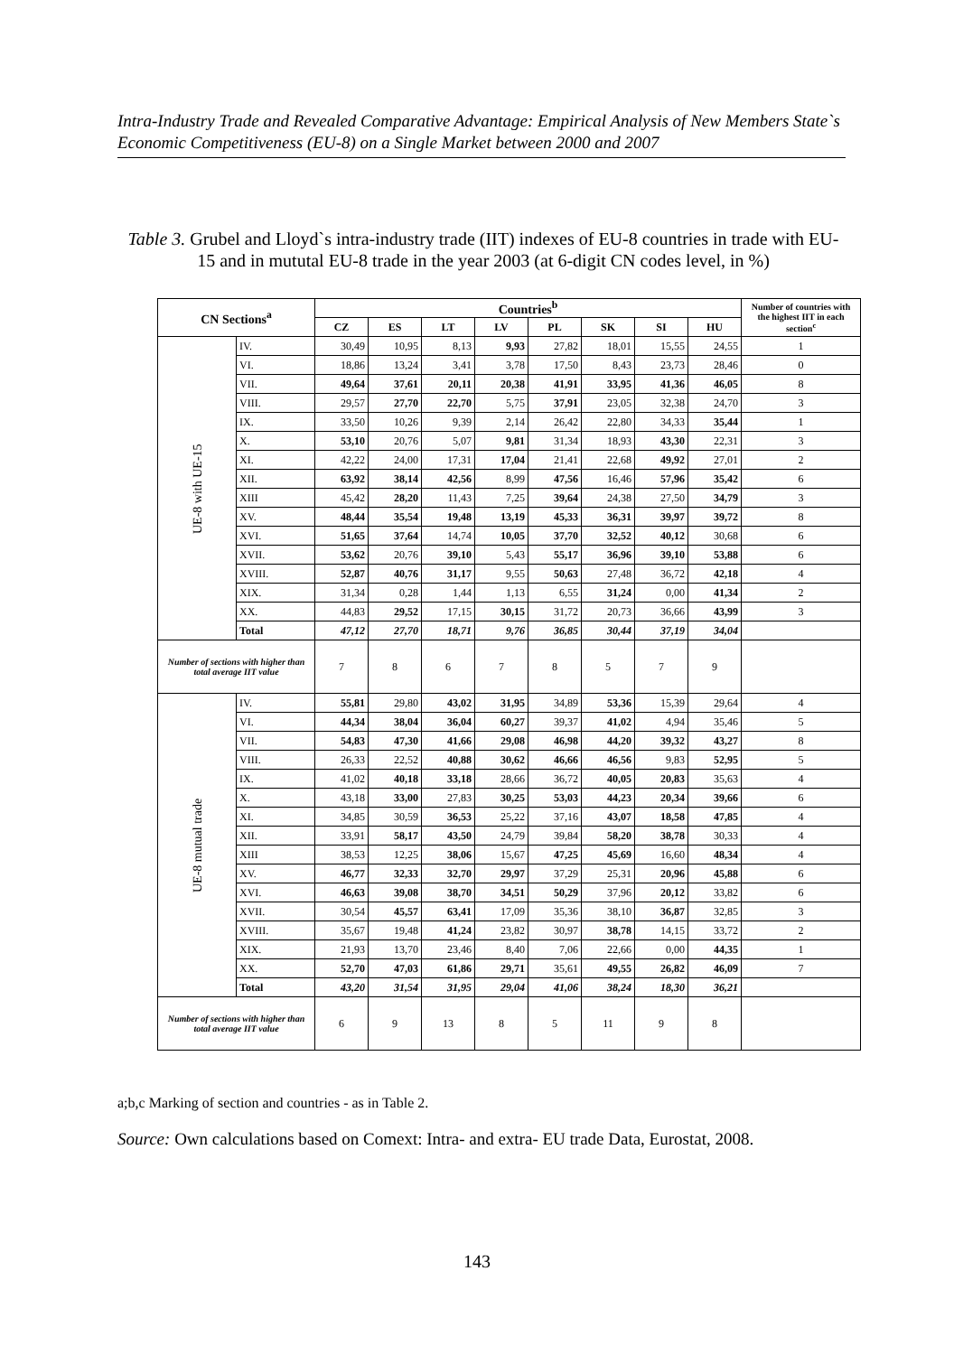Intra-Industry Trade and Revealed Comparative Advantage: Empirical Analysis of New Members State`s Economic Competitiveness (EU-8) on a Single Market between 2000 and 2007
Table 3. Grubel and Lloyd`s intra-industry trade (IIT) indexes of EU-8 countries in trade with EU-15 and in mututal EU-8 trade in the year 2003 (at 6-digit CN codes level, in %)
| CN Sections<sup>a</sup> | | Countries<sup>b</sup> | | | | | | | | Number of countries with the highest IIT in each section<sup>c</sup> |
| --- | --- | --- | --- | --- | --- | --- | --- | --- | --- | --- |
| | | CZ | ES | LT | LV | PL | SK | SI | HU | |
| UE-8 with UE-15 | IV. | 30,49 | 10,95 | 8,13 | 9,93 | 27,82 | 18,01 | 15,55 | 24,55 | 1 |
| | VI. | 18,86 | 13,24 | 3,41 | 3,78 | 17,50 | 8,43 | 23,73 | 28,46 | 0 |
| | VII. | 49,64 | 37,61 | 20,11 | 20,38 | 41,91 | 33,95 | 41,36 | 46,05 | 8 |
| | VIII. | 29,57 | 27,70 | 22,70 | 5,75 | 37,91 | 23,05 | 32,38 | 24,70 | 3 |
| | IX. | 33,50 | 10,26 | 9,39 | 2,14 | 26,42 | 22,80 | 34,33 | 35,44 | 1 |
| | X. | 53,10 | 20,76 | 5,07 | 9,81 | 31,34 | 18,93 | 43,30 | 22,31 | 3 |
| | XI. | 42,22 | 24,00 | 17,31 | 17,04 | 21,41 | 22,68 | 49,92 | 27,01 | 2 |
| | XII. | 63,92 | 38,14 | 42,56 | 8,99 | 47,56 | 16,46 | 57,96 | 35,42 | 6 |
| | XIII | 45,42 | 28,20 | 11,43 | 7,25 | 39,64 | 24,38 | 27,50 | 34,79 | 3 |
| | XV. | 48,44 | 35,54 | 19,48 | 13,19 | 45,33 | 36,31 | 39,97 | 39,72 | 8 |
| | XVI. | 51,65 | 37,64 | 14,74 | 10,05 | 37,70 | 32,52 | 40,12 | 30,68 | 6 |
| | XVII. | 53,62 | 20,76 | 39,10 | 5,43 | 55,17 | 36,96 | 39,10 | 53,88 | 6 |
| | XVIII. | 52,87 | 40,76 | 31,17 | 9,55 | 50,63 | 27,48 | 36,72 | 42,18 | 4 |
| | XIX. | 31,34 | 0,28 | 1,44 | 1,13 | 6,55 | 31,24 | 0,00 | 41,34 | 2 |
| | XX. | 44,83 | 29,52 | 17,15 | 30,15 | 31,72 | 20,73 | 36,66 | 43,99 | 3 |
| | Total | 47,12 | 27,70 | 18,71 | 9,76 | 36,85 | 30,44 | 37,19 | 34,04 | |
| Number of sections with higher than total average IIT value | | 7 | 8 | 6 | 7 | 8 | 5 | 7 | 9 | |
| UE-8 mutual trade | IV. | 55,81 | 29,80 | 43,02 | 31,95 | 34,89 | 53,36 | 15,39 | 29,64 | 4 |
| | VI. | 44,34 | 38,04 | 36,04 | 60,27 | 39,37 | 41,02 | 4,94 | 35,46 | 5 |
| | VII. | 54,83 | 47,30 | 41,66 | 29,08 | 46,98 | 44,20 | 39,32 | 43,27 | 8 |
| | VIII. | 26,33 | 22,52 | 40,88 | 30,62 | 46,66 | 46,56 | 9,83 | 52,95 | 5 |
| | IX. | 41,02 | 40,18 | 33,18 | 28,66 | 36,72 | 40,05 | 20,83 | 35,63 | 4 |
| | X. | 43,18 | 33,00 | 27,83 | 30,25 | 53,03 | 44,23 | 20,34 | 39,66 | 6 |
| | XI. | 34,85 | 30,59 | 36,53 | 25,22 | 37,16 | 43,07 | 18,58 | 47,85 | 4 |
| | XII. | 33,91 | 58,17 | 43,50 | 24,79 | 39,84 | 58,20 | 38,78 | 30,33 | 4 |
| | XIII | 38,53 | 12,25 | 38,06 | 15,67 | 47,25 | 45,69 | 16,60 | 48,34 | 4 |
| | XV. | 46,77 | 32,33 | 32,70 | 29,97 | 37,29 | 25,31 | 20,96 | 45,88 | 6 |
| | XVI. | 46,63 | 39,08 | 38,70 | 34,51 | 50,29 | 37,96 | 20,12 | 33,82 | 6 |
| | XVII. | 30,54 | 45,57 | 63,41 | 17,09 | 35,36 | 38,10 | 36,87 | 32,85 | 3 |
| | XVIII. | 35,67 | 19,48 | 41,24 | 23,82 | 30,97 | 38,78 | 14,15 | 33,72 | 2 |
| | XIX. | 21,93 | 13,70 | 23,46 | 8,40 | 7,06 | 22,66 | 0,00 | 44,35 | 1 |
| | XX. | 52,70 | 47,03 | 61,86 | 29,71 | 35,61 | 49,55 | 26,82 | 46,09 | 7 |
| | Total | 43,20 | 31,54 | 31,95 | 29,04 | 41,06 | 38,24 | 18,30 | 36,21 | |
| Number of sections with higher than total average IIT value | | 6 | 9 | 13 | 8 | 5 | 11 | 9 | 8 | |
a;b,c Marking of section and countries - as in Table 2.
Source: Own calculations based on Comext: Intra- and extra- EU trade Data, Eurostat, 2008.
143